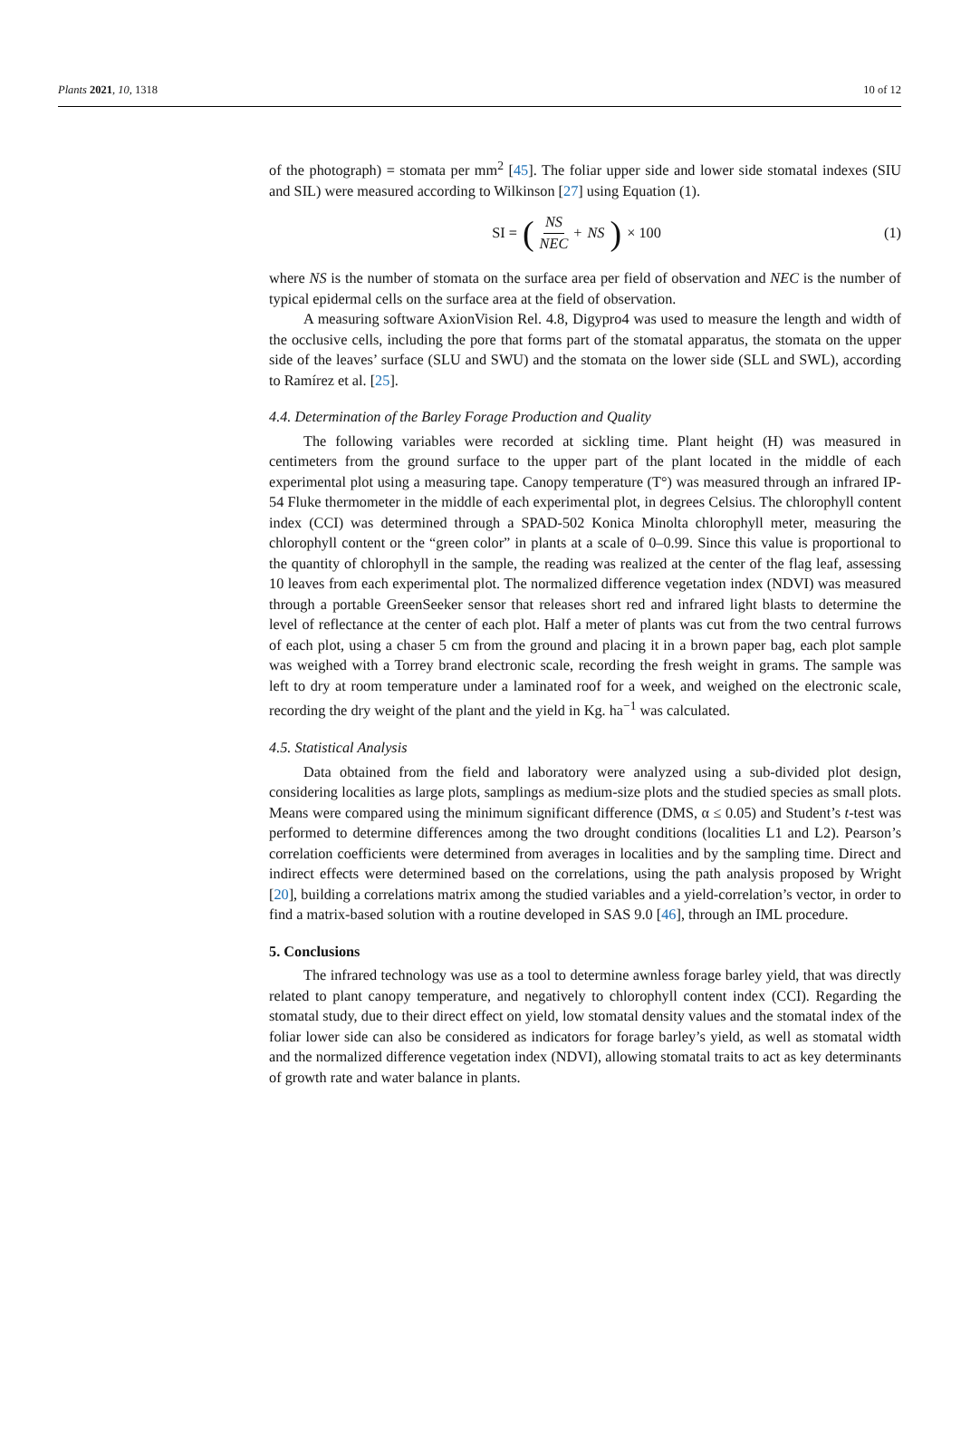Plants 2021, 10, 1318 10 of 12
of the photograph) = stomata per mm<sup>2</sup> [45]. The foliar upper side and lower side stomatal indexes (SIU and SIL) were measured according to Wilkinson [27] using Equation (1).
SI = (NS NEC + NS) × 100 (1)
where NS is the number of stomata on the surface area per field of observation and NEC is the number of typical epidermal cells on the surface area at the field of observation.
A measuring software AxionVision Rel. 4.8, Digypro4 was used to measure the length and width of the occlusive cells, including the pore that forms part of the stomatal apparatus, the stomata on the upper side of the leaves’ surface (SLU and SWU) and the stomata on the lower side (SLL and SWL), according to Ramírez et al. [25].
4.4. Determination of the Barley Forage Production and Quality
The following variables were recorded at sickling time. Plant height (H) was measured in centimeters from the ground surface to the upper part of the plant located in the middle of each experimental plot using a measuring tape. Canopy temperature (T°) was measured through an infrared IP-54 Fluke thermometer in the middle of each experimental plot, in degrees Celsius. The chlorophyll content index (CCI) was determined through a SPAD-502 Konica Minolta chlorophyll meter, measuring the chlorophyll content or the “green color” in plants at a scale of 0–0.99. Since this value is proportional to the quantity of chlorophyll in the sample, the reading was realized at the center of the flag leaf, assessing 10 leaves from each experimental plot. The normalized difference vegetation index (NDVI) was measured through a portable GreenSeeker sensor that releases short red and infrared light blasts to determine the level of reflectance at the center of each plot. Half a meter of plants was cut from the two central furrows of each plot, using a chaser 5 cm from the ground and placing it in a brown paper bag, each plot sample was weighed with a Torrey brand electronic scale, recording the fresh weight in grams. The sample was left to dry at room temperature under a laminated roof for a week, and weighed on the electronic scale, recording the dry weight of the plant and the yield in Kg. ha<sup>−1</sup> was calculated.
4.5. Statistical Analysis
Data obtained from the field and laboratory were analyzed using a sub-divided plot design, considering localities as large plots, samplings as medium-size plots and the studied species as small plots. Means were compared using the minimum significant difference (DMS, α ≤ 0.05) and Student’s t-test was performed to determine differences among the two drought conditions (localities L1 and L2). Pearson’s correlation coefficients were determined from averages in localities and by the sampling time. Direct and indirect effects were determined based on the correlations, using the path analysis proposed by Wright [20], building a correlations matrix among the studied variables and a yield-correlation’s vector, in order to find a matrix-based solution with a routine developed in SAS 9.0 [46], through an IML procedure.
5. Conclusions
The infrared technology was use as a tool to determine awnless forage barley yield, that was directly related to plant canopy temperature, and negatively to chlorophyll content index (CCI). Regarding the stomatal study, due to their direct effect on yield, low stomatal density values and the stomatal index of the foliar lower side can also be considered as indicators for forage barley’s yield, as well as stomatal width and the normalized difference vegetation index (NDVI), allowing stomatal traits to act as key determinants of growth rate and water balance in plants.